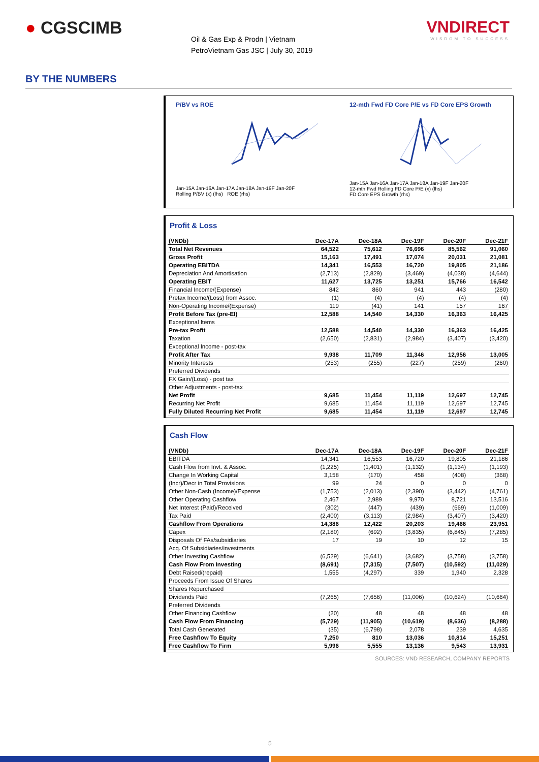● CGSCIMB
Oil & Gas Exp & Prodn | Vietnam
PetroVietnam Gas JSC | July 30, 2019
VNDIRECT
WISDOM TO SUCCESS
BY THE NUMBERS
P/BV vs ROE
Jan-15A Jan-16A Jan-17A Jan-18A Jan-19F Jan-20F
Rolling P/BV (x) (lhs) ROE (rhs)
12-mth Fwd FD Core P/E vs FD Core EPS Growth
Jan-15A Jan-16A Jan-17A Jan-18A Jan-19F Jan-20F
12-mth Fwd Rolling FD Core P/E (x) (lhs)
FD Core EPS Growth (rhs)
Profit & Loss
| (VNDb) | Dec-17A | Dec-18A | Dec-19F | Dec-20F | Dec-21F |
| --- | --- | --- | --- | --- | --- |
| Total Net Revenues | 64,522 | 75,612 | 76,696 | 85,562 | 91,060 |
| Gross Profit | 15,163 | 17,491 | 17,074 | 20,031 | 21,081 |
| Operating EBITDA | 14,341 | 16,553 | 16,720 | 19,805 | 21,186 |
| Depreciation And Amortisation | (2,713) | (2,829) | (3,469) | (4,038) | (4,644) |
| Operating EBIT | 11,627 | 13,725 | 13,251 | 15,766 | 16,542 |
| Financial Income/(Expense) | 842 | 860 | 941 | 443 | (280) |
| Pretax Income/(Loss) from Assoc. | (1) | (4) | (4) | (4) | (4) |
| Non-Operating Income/(Expense) | 119 | (41) | 141 | 157 | 167 |
| Profit Before Tax (pre-EI) | 12,588 | 14,540 | 14,330 | 16,363 | 16,425 |
| Exceptional Items | | | | | |
| Pre-tax Profit | 12,588 | 14,540 | 14,330 | 16,363 | 16,425 |
| Taxation | (2,650) | (2,831) | (2,984) | (3,407) | (3,420) |
| Exceptional Income - post-tax | | | | | |
| Profit After Tax | 9,938 | 11,709 | 11,346 | 12,956 | 13,005 |
| Minority Interests | (253) | (255) | (227) | (259) | (260) |
| Preferred Dividends | | | | | |
| FX Gain/(Loss) - post tax | | | | | |
| Other Adjustments - post-tax | | | | | |
| Net Profit | 9,685 | 11,454 | 11,119 | 12,697 | 12,745 |
| Recurring Net Profit | 9,685 | 11,454 | 11,119 | 12,697 | 12,745 |
| Fully Diluted Recurring Net Profit | 9,685 | 11,454 | 11,119 | 12,697 | 12,745 |
Cash Flow
| (VNDb) | Dec-17A | Dec-18A | Dec-19F | Dec-20F | Dec-21F |
| --- | --- | --- | --- | --- | --- |
| EBITDA | 14,341 | 16,553 | 16,720 | 19,805 | 21,186 |
| Cash Flow from Invt. & Assoc. | (1,225) | (1,401) | (1,132) | (1,134) | (1,193) |
| Change In Working Capital | 3,158 | (170) | 458 | (408) | (368) |
| (Incr)/Decr in Total Provisions | 99 | 24 | 0 | 0 | 0 |
| Other Non-Cash (Income)/Expense | (1,753) | (2,013) | (2,390) | (3,442) | (4,761) |
| Other Operating Cashflow | 2,467 | 2,989 | 9,970 | 8,721 | 13,516 |
| Net Interest (Paid)/Received | (302) | (447) | (439) | (669) | (1,009) |
| Tax Paid | (2,400) | (3,113) | (2,984) | (3,407) | (3,420) |
| Cashflow From Operations | 14,386 | 12,422 | 20,203 | 19,466 | 23,951 |
| Capex | (2,180) | (692) | (3,835) | (6,845) | (7,285) |
| Disposals Of FAs/subsidiaries | 17 | 19 | 10 | 12 | 15 |
| Acq. Of Subsidiaries/investments | | | | | |
| Other Investing Cashflow | (6,529) | (6,641) | (3,682) | (3,758) | (3,758) |
| Cash Flow From Investing | (8,691) | (7,315) | (7,507) | (10,592) | (11,029) |
| Debt Raised/(repaid) | 1,555 | (4,297) | 339 | 1,940 | 2,328 |
| Proceeds From Issue Of Shares | | | | | |
| Shares Repurchased | | | | | |
| Dividends Paid | (7,265) | (7,656) | (11,006) | (10,624) | (10,664) |
| Preferred Dividends | | | | | |
| Other Financing Cashflow | (20) | 48 | 48 | 48 | 48 |
| Cash Flow From Financing | (5,729) | (11,905) | (10,619) | (8,636) | (8,288) |
| Total Cash Generated | (35) | (6,798) | 2,078 | 239 | 4,635 |
| Free Cashflow To Equity | 7,250 | 810 | 13,036 | 10,814 | 15,251 |
| Free Cashflow To Firm | 5,996 | 5,555 | 13,136 | 9,543 | 13,931 |
SOURCES: VND RESEARCH, COMPANY REPORTS
5